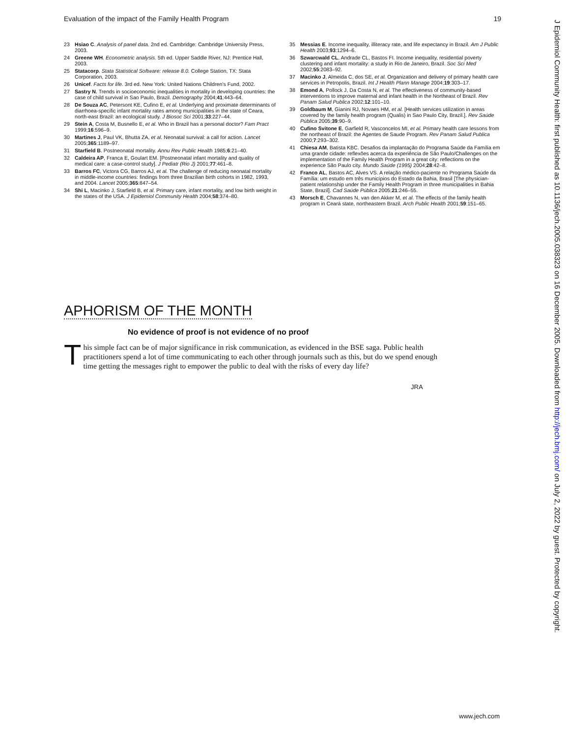Evaluation of the impact of the Family Health Program 19
23 Hsiao C. Analysis of panel data. 2nd ed. Cambridge: Cambridge University Press, 2003.
24 Greene WH. Econometric analysis. 5th ed. Upper Saddle River, NJ: Prentice Hall, 2003.
25 Statacorp. Stata Statistical Software: release 8.0. College Station, TX: Stata Corporation, 2003.
26 Unicef. Facts for life. 3rd ed. New York: United Nations Children’s Fund, 2002.
27 Sastry N. Trends in socioeconomic inequalities in mortality in developing countries: the case of child survival in Sao Paulo, Brazil. Demography 2004;41:443–64.
28 De Souza AC, Petersont KE, Cufino E, et al. Underlying and proximate determinants of diarrhoea-specific infant mortality rates among municipalities in the state of Ceara, north-east Brazil: an ecological study. J Biosoc Sci 2001;33:227–44.
29 Stein A, Costa M, Busnello E, et al. Who in Brazil has a personal doctor? Fam Pract 1999;16:596–9.
30 Martines J, Paul VK, Bhutta ZA, et al. Neonatal survival: a call for action. Lancet 2005;365:1189–97.
31 Starfield B. Postneonatal mortality. Annu Rev Public Health 1985;6:21–40.
32 Caldeira AP, Franca E, Goulart EM. [Postneonatal infant mortality and quality of medical care: a case-control study]. J Pediatr (Rio J) 2001;77:461–8.
33 Barros FC, Victora CG, Barros AJ, et al. The challenge of reducing neonatal mortality in middle-income countries: findings from three Brazilian birth cohorts in 1982, 1993, and 2004. Lancet 2005;365:847–54.
34 Shi L, Macinko J, Starfield B, et al. Primary care, infant mortality, and low birth weight in the states of the USA. J Epidemiol Community Health 2004;58:374–80.
35 Messias E. Income inequality, illiteracy rate, and life expectancy in Brazil. Am J Public Health 2003;93:1294–6.
36 Szwarcwald CL, Andrade CL, Bastos FI. Income inequality, residential poverty clustering and infant mortality: a study in Rio de Janeiro, Brazil. Soc Sci Med 2002;55:2083–92.
37 Macinko J, Almeida C, dos SE, et al. Organization and delivery of primary health care services in Petropolis, Brazil. Int J Health Plann Manage 2004;19:303–17.
38 Emond A, Pollock J, Da Costa N, et al. The effectiveness of community-based interventions to improve maternal and infant health in the Northeast of Brazil. Rev Panam Salud Publica 2002;12:101–10.
39 Goldbaum M, Gianini RJ, Novaes HM, et al. [Health services utilization in areas covered by the family health program (Qualis) in Sao Paulo City, Brazil.]. Rev Saúde Pública 2005;39:90–9.
40 Cufino Svitone E, Garfield R, Vasconcelos MI, et al. Primary health care lessons from the northeast of Brazil: the Agentes de Saude Program. Rev Panam Salud Publica 2000;7:293–302.
41 Chiesa AM, Batista KBC. Desafios da implantação do Programa Saúde da Família em uma grande cidade: reflexões acerca da experiência de São Paulo/Challenges on the implementation of the Family Health Program in a great city: reflections on the experience São Paulo city. Mundo Saúde (1995) 2004;28:42–8.
42 Franco AL, Bastos AC, Alves VS. A relação médico-paciente no Programa Saúde da Família: um estudo em três municípios do Estado da Bahia, Brasil [The physician-patient relationship under the Family Health Program in three municipalities in Bahia State, Brazil]. Cad Saúde Pública 2005;21:246–55.
43 Morsch E, Chavannes N, van den Akker M, et al. The effects of the family health program in Ceará state, northeastern Brazil. Arch Public Health 2001;59:151–65.
APHORISM OF THE MONTH
No evidence of proof is not evidence of no proof
This simple fact can be of major significance in risk communication, as evidenced in the BSE saga. Public health practitioners spend a lot of time communicating to each other through journals such as this, but do we spend enough time getting the messages right to empower the public to deal with the risks of every day life?
JRA
J Epidemiol Community Health: first published as 10.1136/jech.2005.038323 on 16 December 2005. Downloaded from http://jech.bmj.com/ on July 2, 2022 by guest. Protected by copyright.
www.jech.com